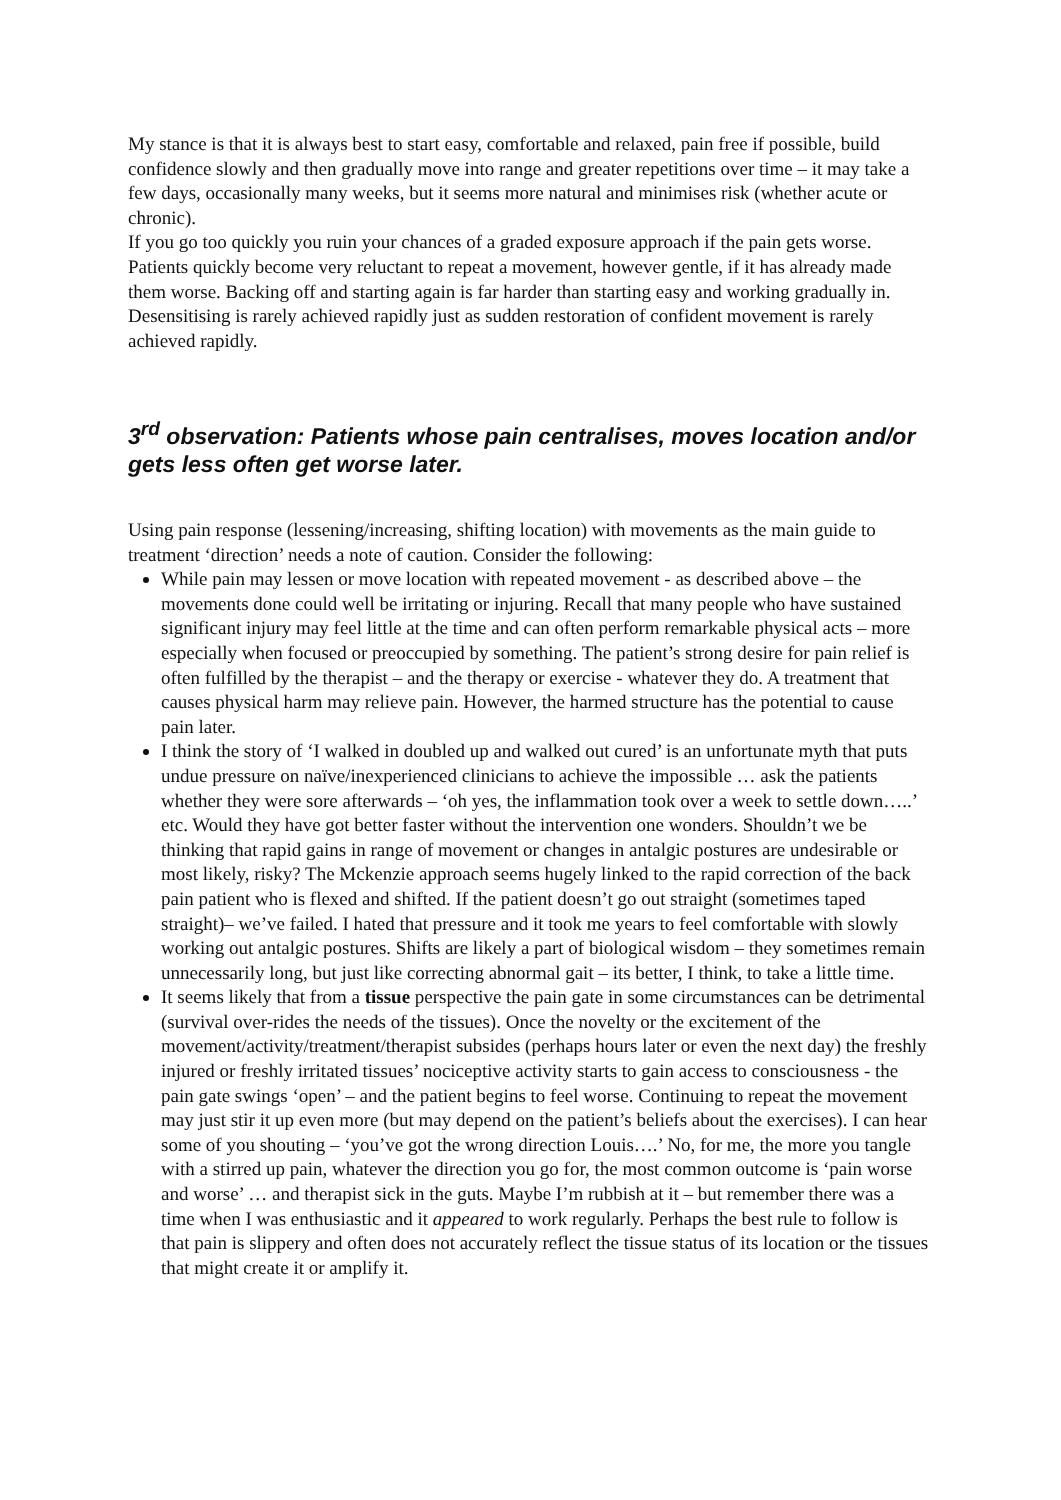My stance is that it is always best to start easy, comfortable and relaxed, pain free if possible, build confidence slowly and then gradually move into range and greater repetitions over time – it may take a few days, occasionally many weeks, but it seems more natural and minimises risk (whether acute or chronic).
If you go too quickly you ruin your chances of a graded exposure approach if the pain gets worse. Patients quickly become very reluctant to repeat a movement, however gentle, if it has already made them worse. Backing off and starting again is far harder than starting easy and working gradually in. Desensitising is rarely achieved rapidly just as sudden restoration of confident movement is rarely achieved rapidly.
3<sup>rd</sup> observation: Patients whose pain centralises, moves location and/or gets less often get worse later.
Using pain response (lessening/increasing, shifting location) with movements as the main guide to treatment ‘direction’ needs a note of caution. Consider the following:
While pain may lessen or move location with repeated movement - as described above – the movements done could well be irritating or injuring. Recall that many people who have sustained significant injury may feel little at the time and can often perform remarkable physical acts – more especially when focused or preoccupied by something. The patient’s strong desire for pain relief is often fulfilled by the therapist – and the therapy or exercise - whatever they do. A treatment that causes physical harm may relieve pain. However, the harmed structure has the potential to cause pain later.
I think the story of ‘I walked in doubled up and walked out cured’ is an unfortunate myth that puts undue pressure on naïve/inexperienced clinicians to achieve the impossible … ask the patients whether they were sore afterwards – ‘oh yes, the inflammation took over a week to settle down…..’ etc. Would they have got better faster without the intervention one wonders. Shouldn’t we be thinking that rapid gains in range of movement or changes in antalgic postures are undesirable or most likely, risky? The Mckenzie approach seems hugely linked to the rapid correction of the back pain patient who is flexed and shifted. If the patient doesn’t go out straight (sometimes taped straight)– we’ve failed. I hated that pressure and it took me years to feel comfortable with slowly working out antalgic postures. Shifts are likely a part of biological wisdom – they sometimes remain unnecessarily long, but just like correcting abnormal gait – its better, I think, to take a little time.
It seems likely that from a tissue perspective the pain gate in some circumstances can be detrimental (survival over-rides the needs of the tissues). Once the novelty or the excitement of the movement/activity/treatment/therapist subsides (perhaps hours later or even the next day) the freshly injured or freshly irritated tissues’ nociceptive activity starts to gain access to consciousness - the pain gate swings ‘open’ – and the patient begins to feel worse. Continuing to repeat the movement may just stir it up even more (but may depend on the patient’s beliefs about the exercises). I can hear some of you shouting – ‘you’ve got the wrong direction Louis….’ No, for me, the more you tangle with a stirred up pain, whatever the direction you go for, the most common outcome is ‘pain worse and worse’ … and therapist sick in the guts. Maybe I’m rubbish at it – but remember there was a time when I was enthusiastic and it appeared to work regularly. Perhaps the best rule to follow is that pain is slippery and often does not accurately reflect the tissue status of its location or the tissues that might create it or amplify it.